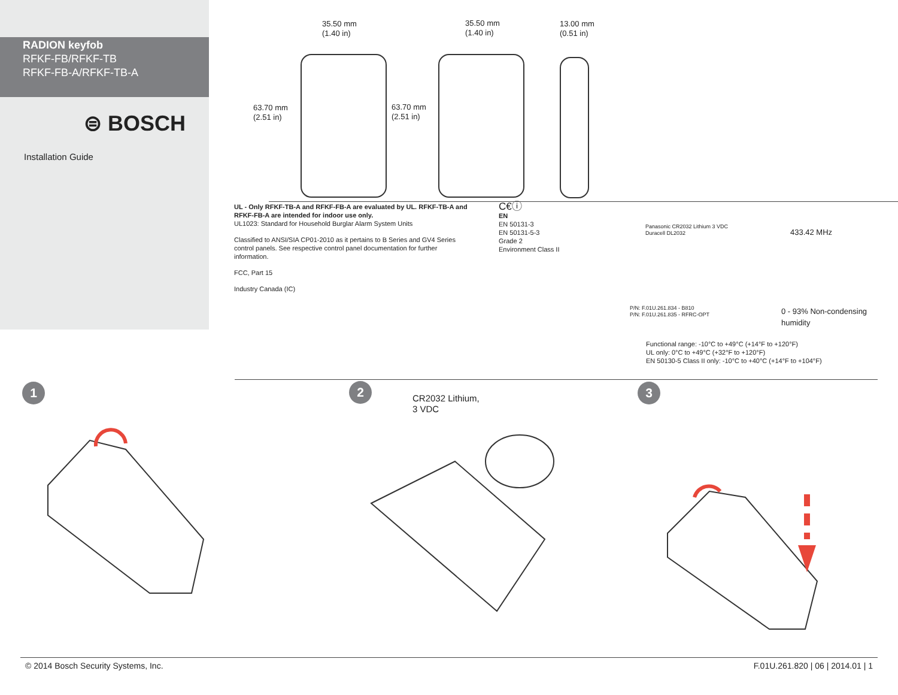RADION keyfob
RFKF-FB/RFKF-TB
RFKF-FB-A/RFKF-TB-A
⊜ BOSCH
Installation Guide
35.50 mm
(1.40 in)
35.50 mm
(1.40 in)
13.00 mm
(0.51 in)
63.70 mm
(2.51 in)
63.70 mm
(2.51 in)
UL - Only RFKF-TB-A and RFKF-FB-A are evaluated by UL. RFKF-TB-A and RFKF-FB-A are intended for indoor use only.
UL1023: Standard for Household Burglar Alarm System Units
Classified to ANSI/SIA CP01-2010 as it pertains to B Series and GV4 Series control panels. See respective control panel documentation for further information.
FCC, Part 15
Industry Canada (IC)
C€ⓘ
EN
EN 50131-3
EN 50131-5-3
Grade 2
Environment Class II
Panasonic CR2032 Lithium 3 VDC
Duracell DL2032
433.42 MHz
P/N: F.01U.261.834 - B810
P/N: F.01U.261.835 - RFRC-OPT
0 - 93% Non-condensing
humidity
Functional range: -10°C to +49°C (+14°F to +120°F)
UL only: 0°C to +49°C (+32°F to +120°F)
EN 50130-5 Class II only: -10°C to +40°C (+14°F to +104°F)
1 2 3
CR2032 Lithium,
3 VDC
© 2014 Bosch Security Systems, Inc. F.01U.261.820 | 06 | 2014.01 | 1